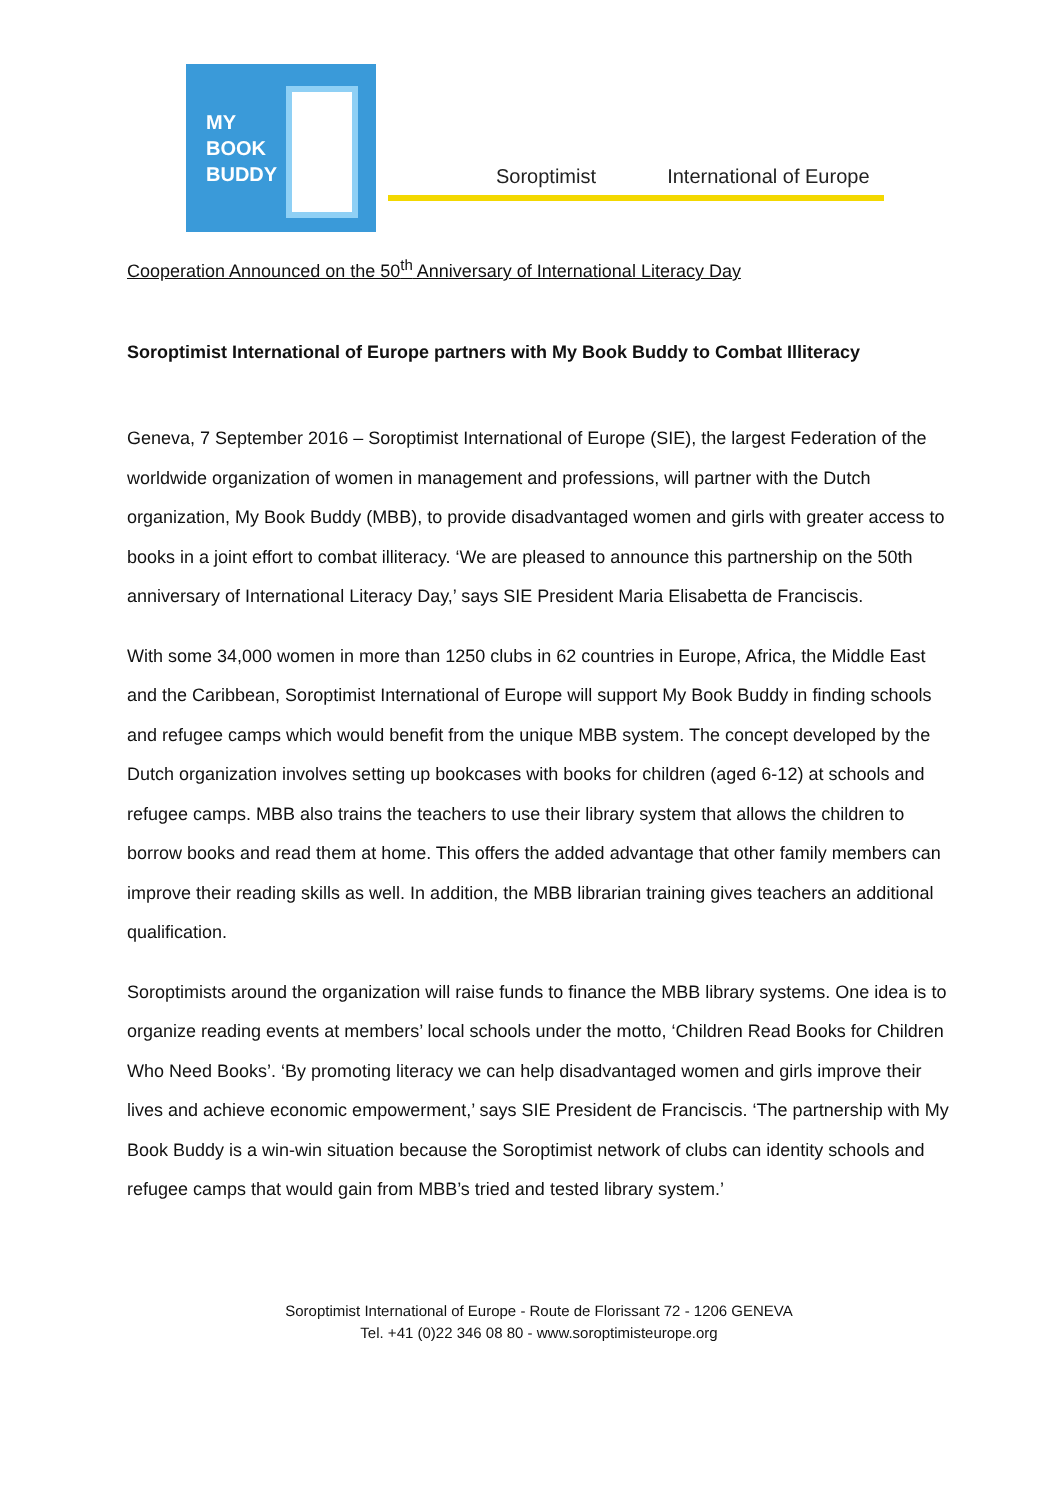MY
BOOK
BUDDY
Soroptimist International of Europe
Cooperation Announced on the 50<sup>th</sup> Anniversary of International Literacy Day
Soroptimist International of Europe partners with My Book Buddy to Combat Illiteracy
Geneva, 7 September 2016 – Soroptimist International of Europe (SIE), the largest Federation of the worldwide organization of women in management and professions, will partner with the Dutch organization, My Book Buddy (MBB), to provide disadvantaged women and girls with greater access to books in a joint effort to combat illiteracy. ‘We are pleased to announce this partnership on the 50th anniversary of International Literacy Day,’ says SIE President Maria Elisabetta de Franciscis.
With some 34,000 women in more than 1250 clubs in 62 countries in Europe, Africa, the Middle East and the Caribbean, Soroptimist International of Europe will support My Book Buddy in finding schools and refugee camps which would benefit from the unique MBB system. The concept developed by the Dutch organization involves setting up bookcases with books for children (aged 6-12) at schools and refugee camps. MBB also trains the teachers to use their library system that allows the children to borrow books and read them at home. This offers the added advantage that other family members can improve their reading skills as well. In addition, the MBB librarian training gives teachers an additional qualification.
Soroptimists around the organization will raise funds to finance the MBB library systems. One idea is to organize reading events at members’ local schools under the motto, ‘Children Read Books for Children Who Need Books’. ‘By promoting literacy we can help disadvantaged women and girls improve their lives and achieve economic empowerment,’ says SIE President de Franciscis. ‘The partnership with My Book Buddy is a win-win situation because the Soroptimist network of clubs can identity schools and refugee camps that would gain from MBB’s tried and tested library system.’
Soroptimist International of Europe - Route de Florissant 72 - 1206 GENEVA
Tel. +41 (0)22 346 08 80 - www.soroptimisteurope.org